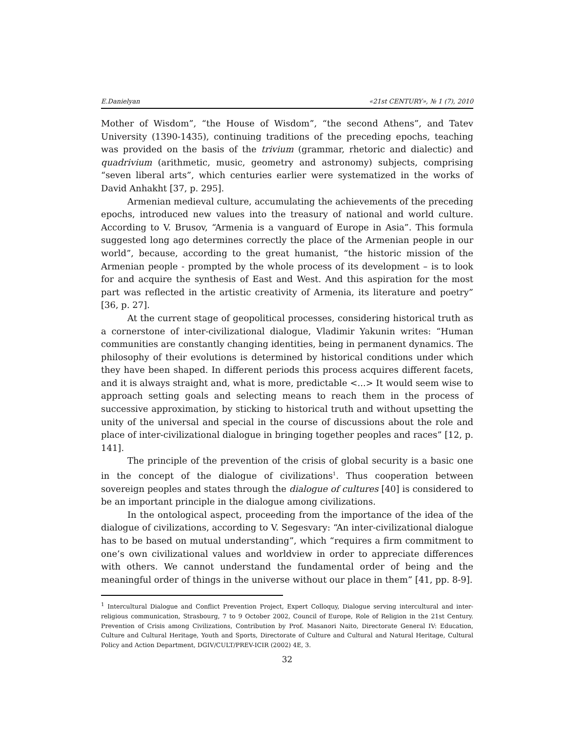E.Danielyan «21st CENTURY», № 1 (7), 2010
Mother of Wisdom”, “the House of Wisdom”, “the second Athens”, and Tatev University (1390-1435), continuing traditions of the preceding epochs, teaching was provided on the basis of the trivium (grammar, rhetoric and dialectic) and quadrivium (arithmetic, music, geometry and astronomy) subjects, comprising “seven liberal arts”, which centuries earlier were systematized in the works of David Anhakht [37, p. 295].
Armenian medieval culture, accumulating the achievements of the preceding epochs, introduced new values into the treasury of national and world culture. According to V. Brusov, “Armenia is a vanguard of Europe in Asia”. This formula suggested long ago determines correctly the place of the Armenian people in our world”, because, according to the great humanist, “the historic mission of the Armenian people - prompted by the whole process of its development – is to look for and acquire the synthesis of East and West. And this aspiration for the most part was reflected in the artistic creativity of Armenia, its literature and poetry” [36, p. 27].
At the current stage of geopolitical processes, considering historical truth as a cornerstone of inter-civilizational dialogue, Vladimir Yakunin writes: “Human communities are constantly changing identities, being in permanent dynamics. The philosophy of their evolutions is determined by historical conditions under which they have been shaped. In different periods this process acquires different facets, and it is always straight and, what is more, predictable <...> It would seem wise to approach setting goals and selecting means to reach them in the process of successive approximation, by sticking to historical truth and without upsetting the unity of the universal and special in the course of discussions about the role and place of inter-civilizational dialogue in bringing together peoples and races” [12, p. 141].
The principle of the prevention of the crisis of global security is a basic one in the concept of the dialogue of civilizations<sup>1</sup>. Thus cooperation between sovereign peoples and states through the dialogue of cultures [40] is considered to be an important principle in the dialogue among civilizations.
In the ontological aspect, proceeding from the importance of the idea of the dialogue of civilizations, according to V. Segesvary: “An inter-civilizational dialogue has to be based on mutual understanding”, which “requires a firm commitment to one’s own civilizational values and worldview in order to appreciate differences with others. We cannot understand the fundamental order of being and the meaningful order of things in the universe without our place in them” [41, pp. 8-9].
<sup>1</sup> Intercultural Dialogue and Conflict Prevention Project, Expert Colloquy, Dialogue serving intercultural and inter-religious communication, Strasbourg, 7 to 9 October 2002, Council of Europe, Role of Religion in the 21st Century. Prevention of Crisis among Civilizations, Contribution by Prof. Masanori Naito, Directorate General IV: Education, Culture and Cultural Heritage, Youth and Sports, Directorate of Culture and Cultural and Natural Heritage, Cultural Policy and Action Department, DGIV/CULT/PREV-ICIR (2002) 4E, 3.
32